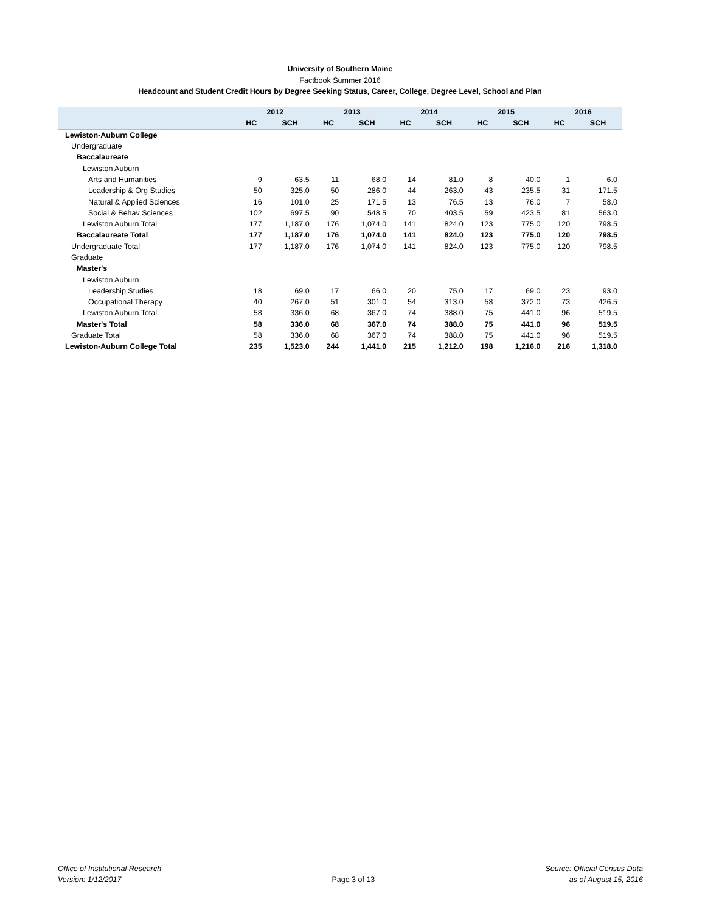University of Southern Maine
Factbook Summer 2016
Headcount and Student Credit Hours by Degree Seeking Status, Career, College, Degree Level, School and Plan
| | 2012 | | 2013 | | 2014 | | 2015 | | 2016 | |
| --- | --- | --- | --- | --- | --- | --- | --- | --- | --- | --- |
| | HC | SCH | HC | SCH | HC | SCH | HC | SCH | HC | SCH |
| Lewiston-Auburn College | | | | | | | | | | |
| Undergraduate | | | | | | | | | | |
| Baccalaureate | | | | | | | | | | |
| Lewiston Auburn | | | | | | | | | | |
| Arts and Humanities | 9 | 63.5 | 11 | 68.0 | 14 | 81.0 | 8 | 40.0 | 1 | 6.0 |
| Leadership & Org Studies | 50 | 325.0 | 50 | 286.0 | 44 | 263.0 | 43 | 235.5 | 31 | 171.5 |
| Natural & Applied Sciences | 16 | 101.0 | 25 | 171.5 | 13 | 76.5 | 13 | 76.0 | 7 | 58.0 |
| Social & Behav Sciences | 102 | 697.5 | 90 | 548.5 | 70 | 403.5 | 59 | 423.5 | 81 | 563.0 |
| Lewiston Auburn Total | 177 | 1,187.0 | 176 | 1,074.0 | 141 | 824.0 | 123 | 775.0 | 120 | 798.5 |
| Baccalaureate Total | 177 | 1,187.0 | 176 | 1,074.0 | 141 | 824.0 | 123 | 775.0 | 120 | 798.5 |
| Undergraduate Total | 177 | 1,187.0 | 176 | 1,074.0 | 141 | 824.0 | 123 | 775.0 | 120 | 798.5 |
| Graduate | | | | | | | | | | |
| Master's | | | | | | | | | | |
| Lewiston Auburn | | | | | | | | | | |
| Leadership Studies | 18 | 69.0 | 17 | 66.0 | 20 | 75.0 | 17 | 69.0 | 23 | 93.0 |
| Occupational Therapy | 40 | 267.0 | 51 | 301.0 | 54 | 313.0 | 58 | 372.0 | 73 | 426.5 |
| Lewiston Auburn Total | 58 | 336.0 | 68 | 367.0 | 74 | 388.0 | 75 | 441.0 | 96 | 519.5 |
| Master's Total | 58 | 336.0 | 68 | 367.0 | 74 | 388.0 | 75 | 441.0 | 96 | 519.5 |
| Graduate Total | 58 | 336.0 | 68 | 367.0 | 74 | 388.0 | 75 | 441.0 | 96 | 519.5 |
| Lewiston-Auburn College Total | 235 | 1,523.0 | 244 | 1,441.0 | 215 | 1,212.0 | 198 | 1,216.0 | 216 | 1,318.0 |
Office of Institutional Research
Version: 1/12/2017
Page 3 of 13
Source: Official Census Data
as of August 15, 2016